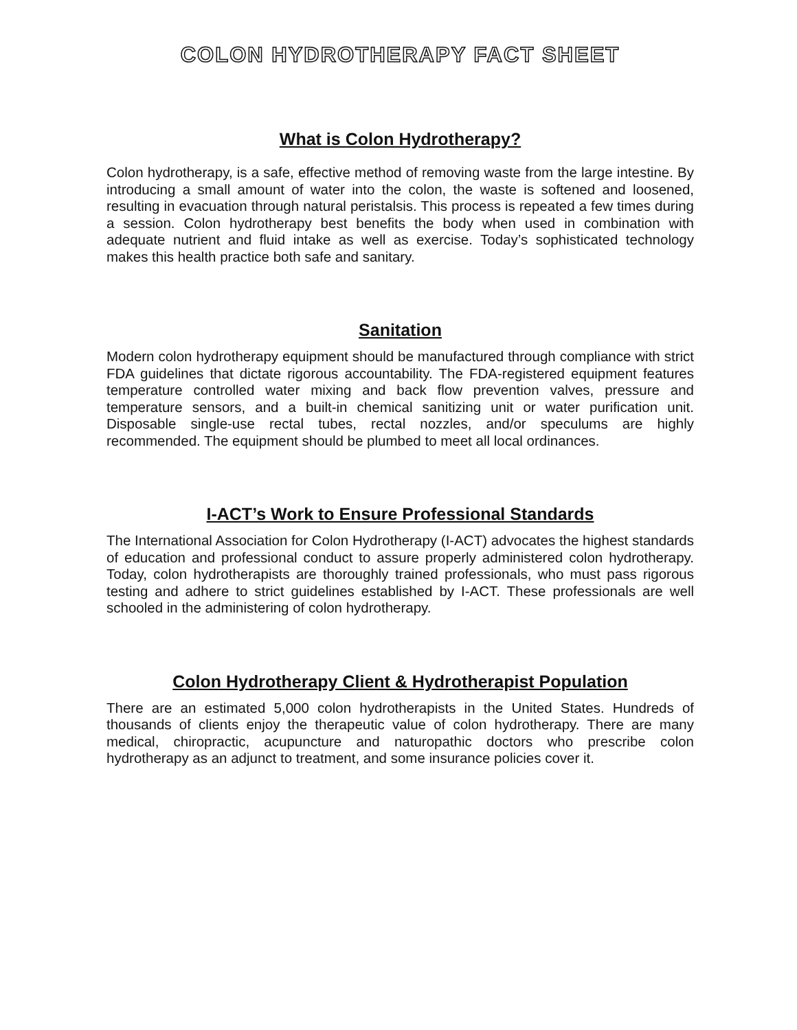COLON HYDROTHERAPY FACT SHEET
What is Colon Hydrotherapy?
Colon hydrotherapy, is a safe, effective method of removing waste from the large intestine. By introducing a small amount of water into the colon, the waste is softened and loosened, resulting in evacuation through natural peristalsis. This process is repeated a few times during a session. Colon hydrotherapy best benefits the body when used in combination with adequate nutrient and fluid intake as well as exercise. Today’s sophisticated technology makes this health practice both safe and sanitary.
Sanitation
Modern colon hydrotherapy equipment should be manufactured through compliance with strict FDA guidelines that dictate rigorous accountability. The FDA-registered equipment features temperature controlled water mixing and back flow prevention valves, pressure and temperature sensors, and a built-in chemical sanitizing unit or water purification unit. Disposable single-use rectal tubes, rectal nozzles, and/or speculums are highly recommended. The equipment should be plumbed to meet all local ordinances.
I-ACT’s Work to Ensure Professional Standards
The International Association for Colon Hydrotherapy (I-ACT) advocates the highest standards of education and professional conduct to assure properly administered colon hydrotherapy. Today, colon hydrotherapists are thoroughly trained professionals, who must pass rigorous testing and adhere to strict guidelines established by I-ACT. These professionals are well schooled in the administering of colon hydrotherapy.
Colon Hydrotherapy Client & Hydrotherapist Population
There are an estimated 5,000 colon hydrotherapists in the United States. Hundreds of thousands of clients enjoy the therapeutic value of colon hydrotherapy. There are many medical, chiropractic, acupuncture and naturopathic doctors who prescribe colon hydrotherapy as an adjunct to treatment, and some insurance policies cover it.